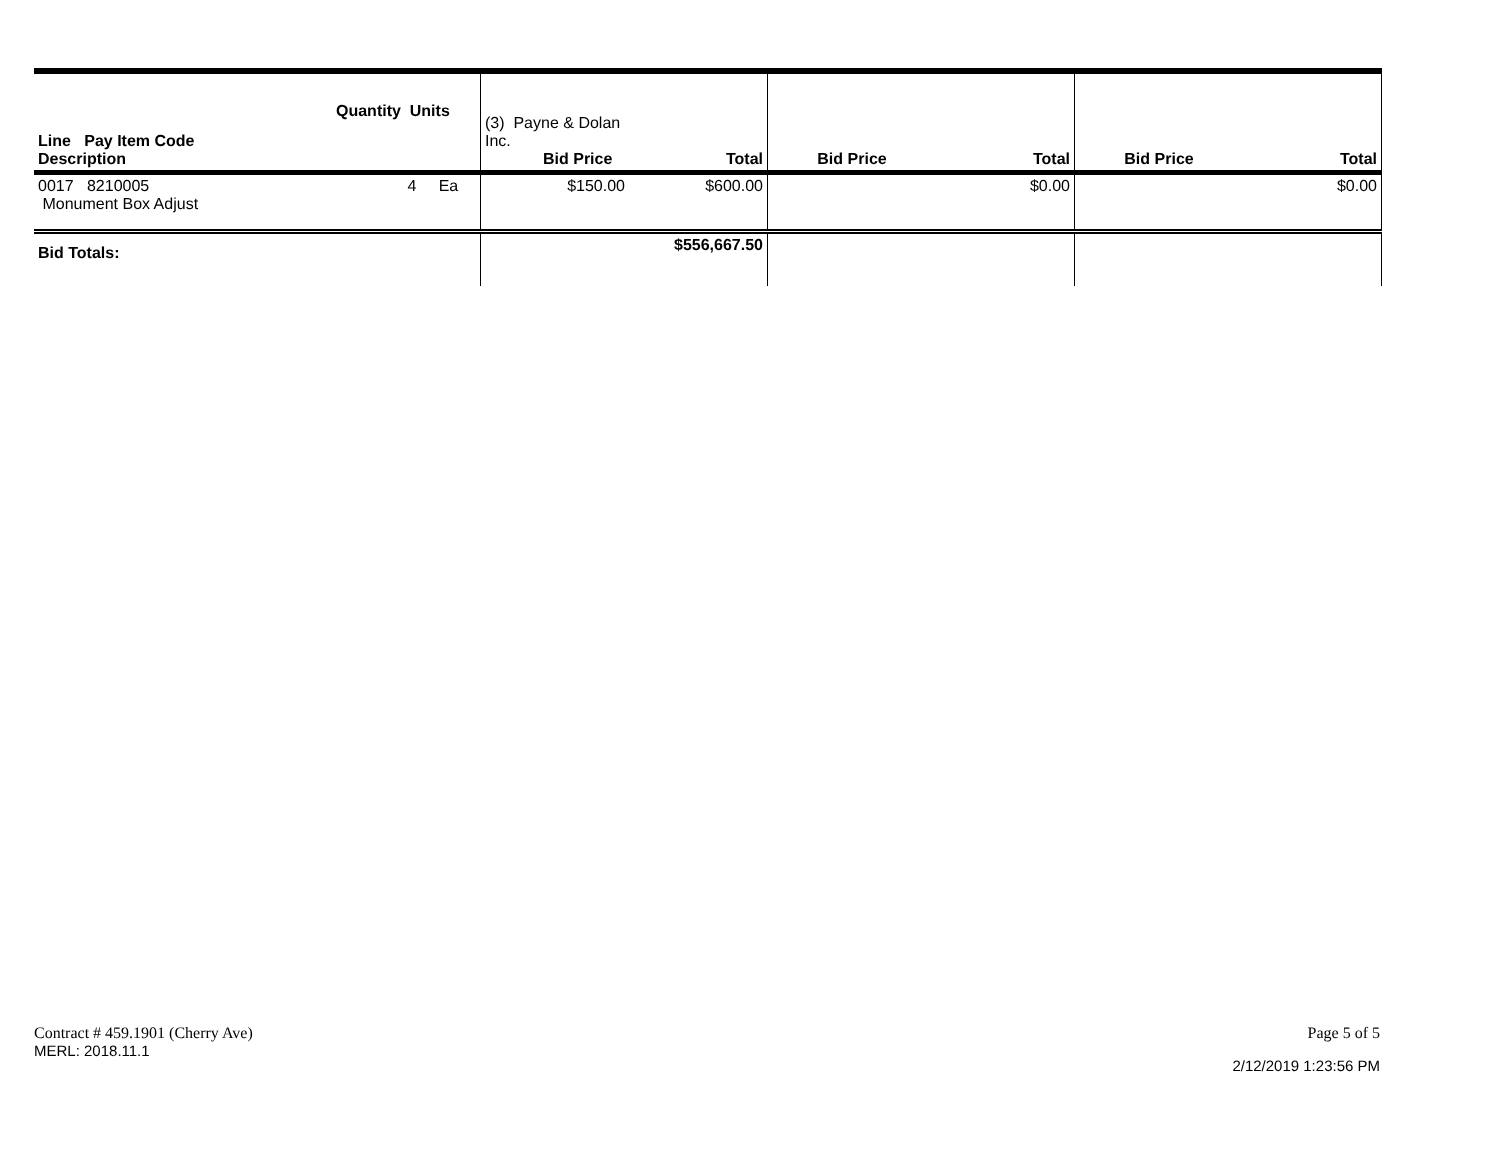| Line Pay Item Code Description | Quantity Units | (3) Payne & Dolan Inc. Bid Price | Total | Bid Price | Total | Bid Price | Total |
| 0017 8210005 Monument Box Adjust | 4 Ea | $150.00 | $600.00 | | $0.00 | | $0.00 |
| Bid Totals: | | | $556,667.50 | | | | |
Contract # 459.1901 (Cherry Ave)
MERL: 2018.11.1
Page 5 of 5
2/12/2019 1:23:56 PM